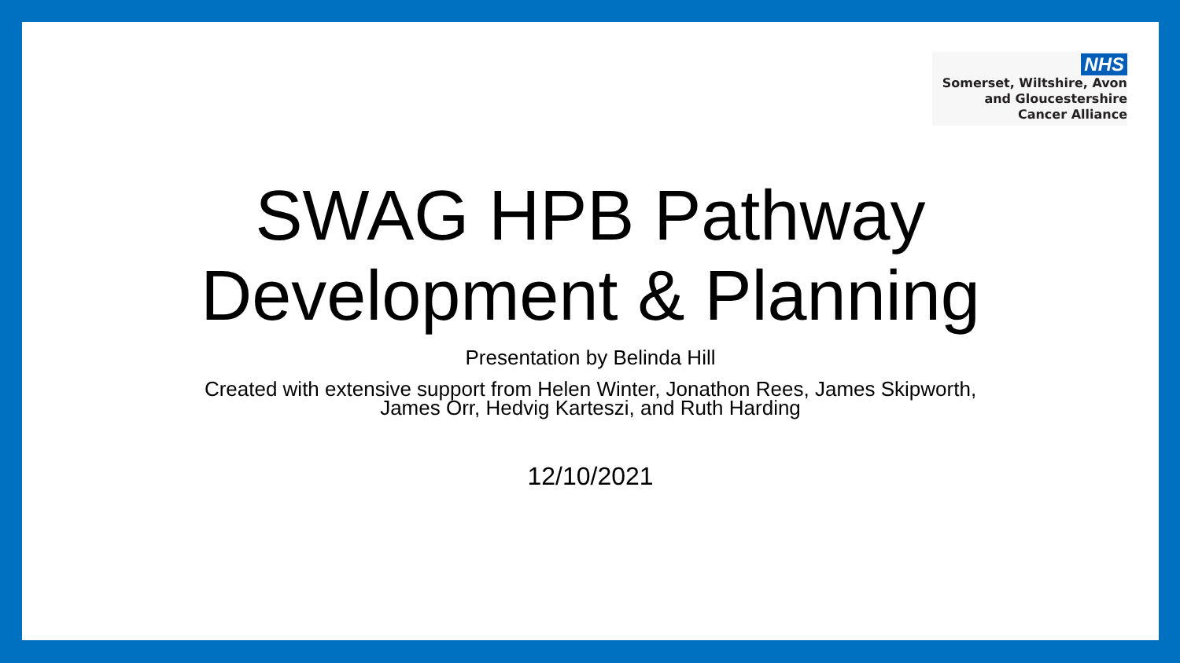NHS
Somerset, Wiltshire, Avon
and Gloucestershire
Cancer Alliance
SWAG HPB Pathway
Development & Planning
Presentation by Belinda Hill
Created with extensive support from Helen Winter, Jonathon Rees, James Skipworth,
James Orr, Hedvig Karteszi, and Ruth Harding
12/10/2021